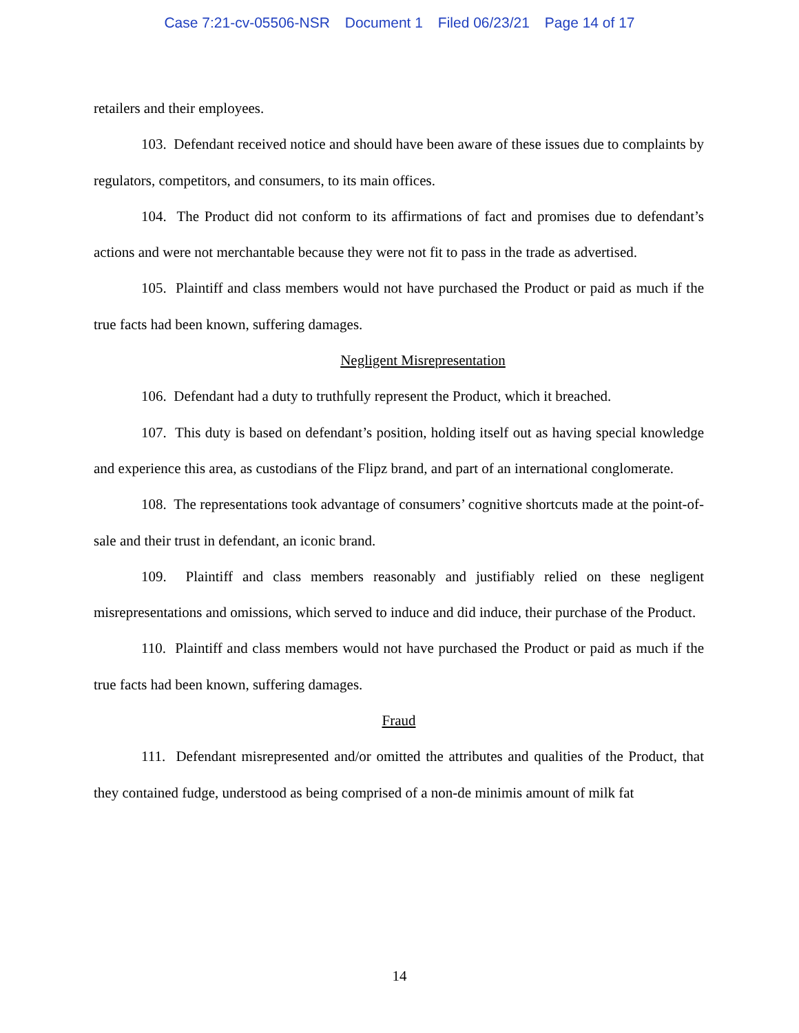Case 7:21-cv-05506-NSR Document 1 Filed 06/23/21 Page 14 of 17
retailers and their employees.
103. Defendant received notice and should have been aware of these issues due to complaints by regulators, competitors, and consumers, to its main offices.
104. The Product did not conform to its affirmations of fact and promises due to defendant’s actions and were not merchantable because they were not fit to pass in the trade as advertised.
105. Plaintiff and class members would not have purchased the Product or paid as much if the true facts had been known, suffering damages.
Negligent Misrepresentation
106. Defendant had a duty to truthfully represent the Product, which it breached.
107. This duty is based on defendant’s position, holding itself out as having special knowledge and experience this area, as custodians of the Flipz brand, and part of an international conglomerate.
108. The representations took advantage of consumers’ cognitive shortcuts made at the point-of-sale and their trust in defendant, an iconic brand.
109. Plaintiff and class members reasonably and justifiably relied on these negligent misrepresentations and omissions, which served to induce and did induce, their purchase of the Product.
110. Plaintiff and class members would not have purchased the Product or paid as much if the true facts had been known, suffering damages.
Fraud
111. Defendant misrepresented and/or omitted the attributes and qualities of the Product, that they contained fudge, understood as being comprised of a non-de minimis amount of milk fat
14